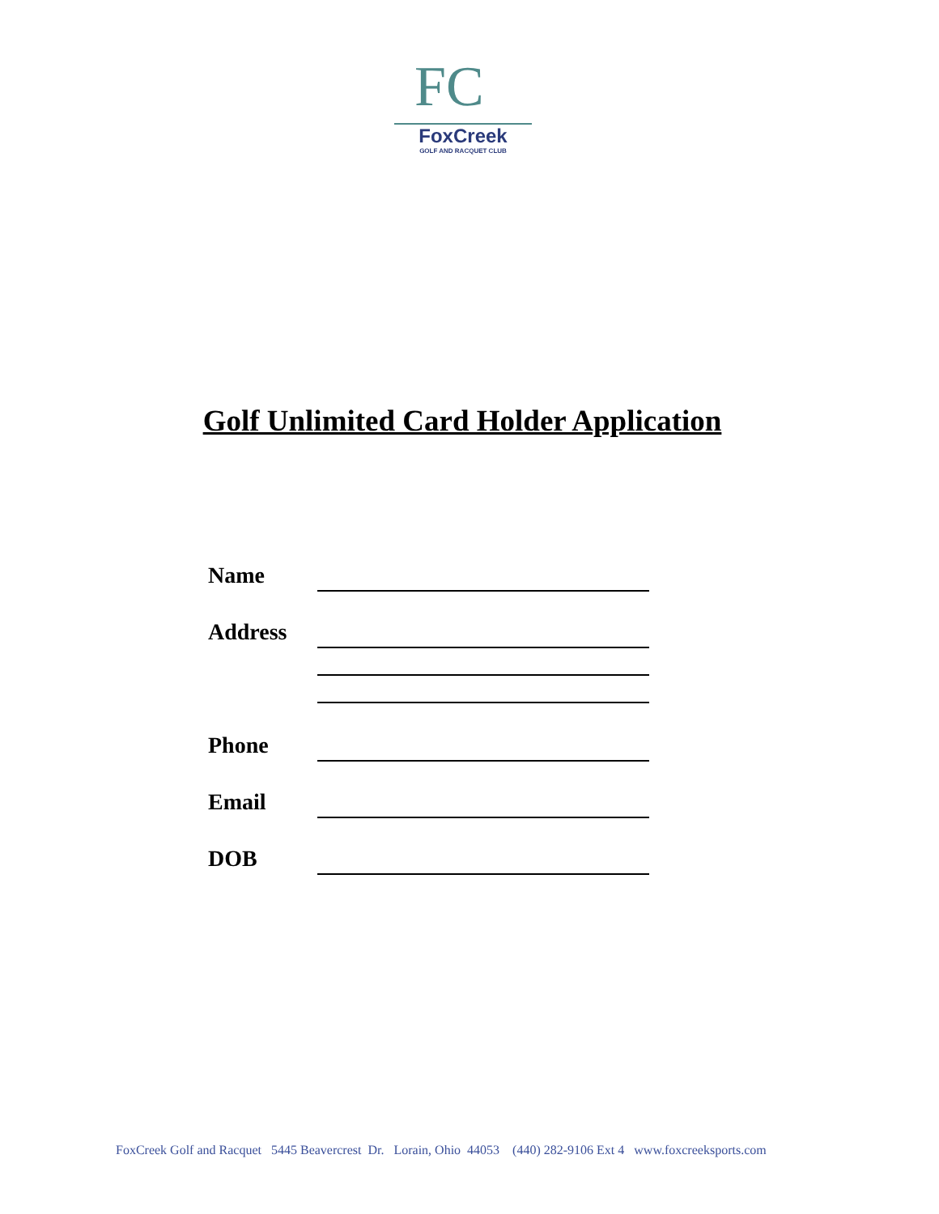FC
FoxCreek
GOLF AND RACQUET CLUB
Golf Unlimited Card Holder Application
Name
Address
Phone
Email
DOB
FoxCreek Golf and Racquet 5445 Beavercrest Dr. Lorain, Ohio 44053 (440) 282-9106 Ext 4 www.foxcreeksports.com